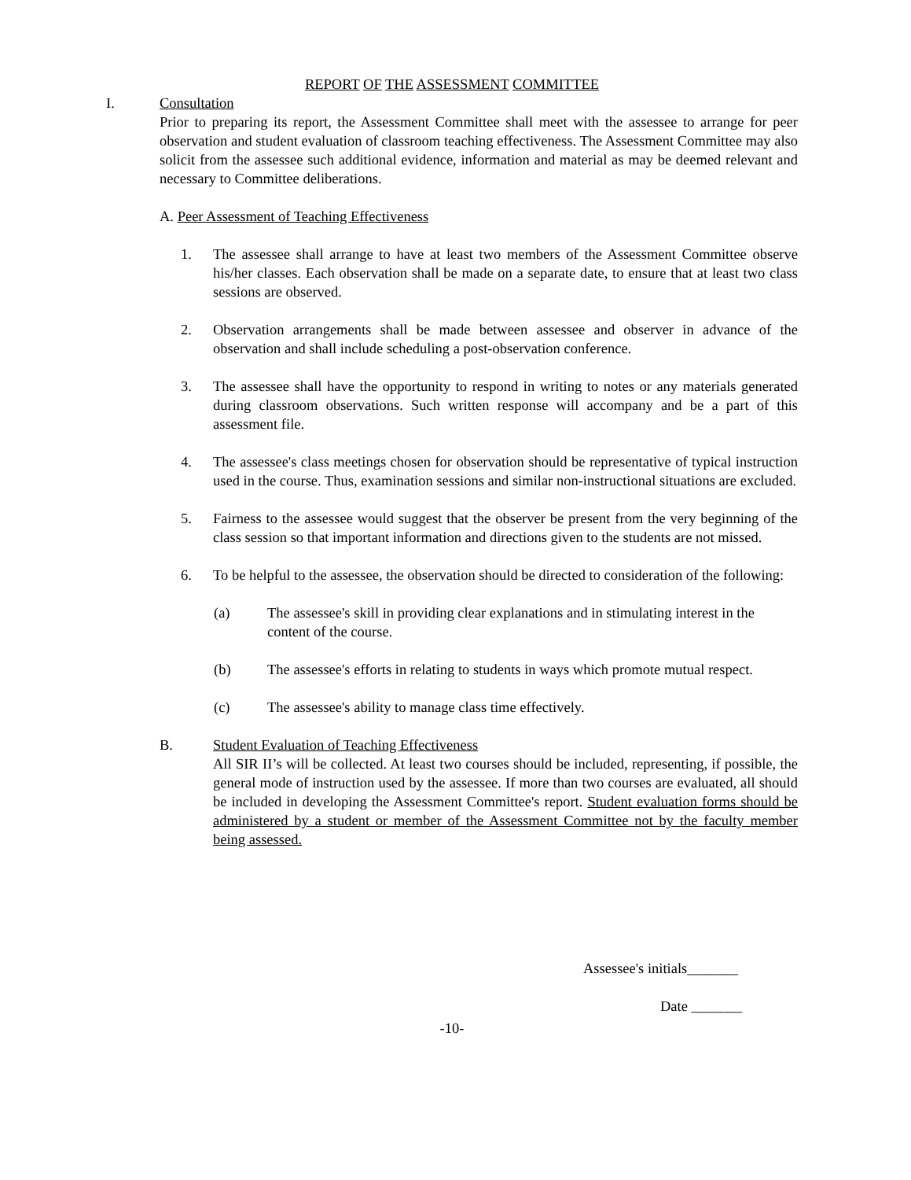REPORT OF THE ASSESSMENT COMMITTEE
I. Consultation
Prior to preparing its report, the Assessment Committee shall meet with the assessee to arrange for peer observation and student evaluation of classroom teaching effectiveness. The Assessment Committee may also solicit from the assessee such additional evidence, information and material as may be deemed relevant and necessary to Committee deliberations.
A. Peer Assessment of Teaching Effectiveness
1. The assessee shall arrange to have at least two members of the Assessment Committee observe his/her classes. Each observation shall be made on a separate date, to ensure that at least two class sessions are observed.
2. Observation arrangements shall be made between assessee and observer in advance of the observation and shall include scheduling a post-observation conference.
3. The assessee shall have the opportunity to respond in writing to notes or any materials generated during classroom observations. Such written response will accompany and be a part of this assessment file.
4. The assessee's class meetings chosen for observation should be representative of typical instruction used in the course. Thus, examination sessions and similar non-instructional situations are excluded.
5. Fairness to the assessee would suggest that the observer be present from the very beginning of the class session so that important information and directions given to the students are not missed.
6. To be helpful to the assessee, the observation should be directed to consideration of the following:
(a) The assessee's skill in providing clear explanations and in stimulating interest in the content of the course.
(b) The assessee's efforts in relating to students in ways which promote mutual respect.
(c) The assessee's ability to manage class time effectively.
B. Student Evaluation of Teaching Effectiveness
All SIR II’s will be collected. At least two courses should be included, representing, if possible, the general mode of instruction used by the assessee. If more than two courses are evaluated, all should be included in developing the Assessment Committee's report. Student evaluation forms should be administered by a student or member of the Assessment Committee not by the faculty member being assessed.
Assessee's initials_______
Date _______
-10-